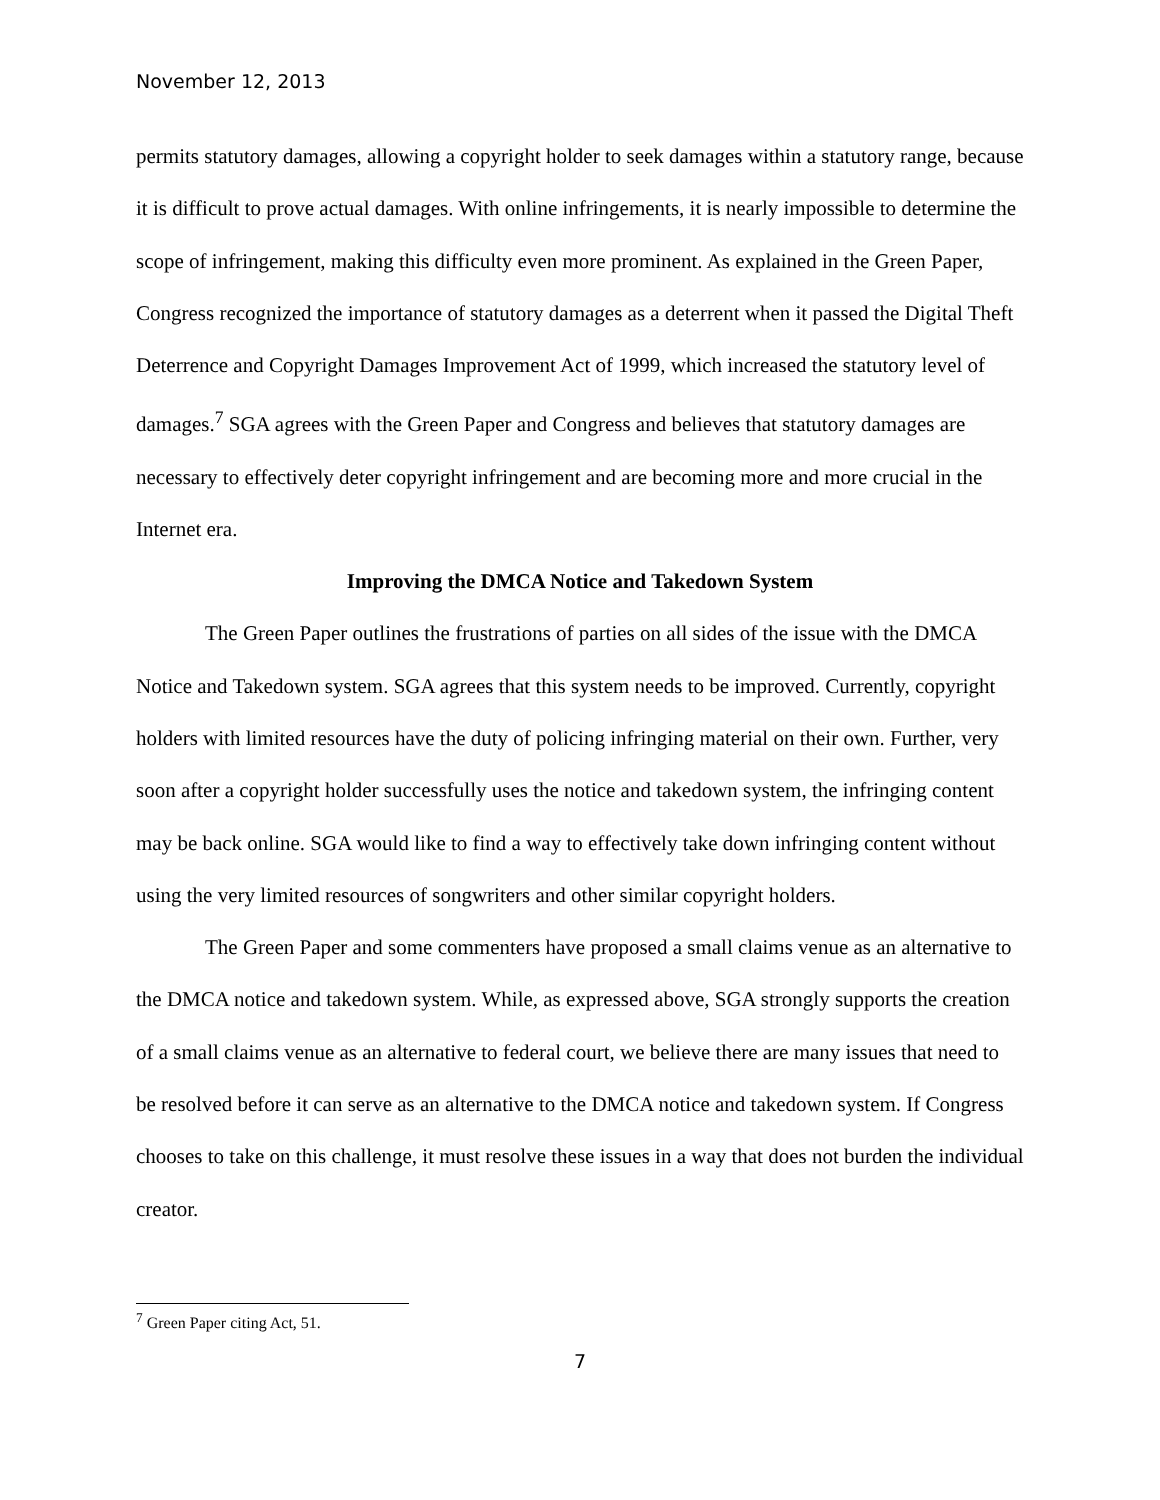November 12, 2013
permits statutory damages, allowing a copyright holder to seek damages within a statutory range, because it is difficult to prove actual damages. With online infringements, it is nearly impossible to determine the scope of infringement, making this difficulty even more prominent. As explained in the Green Paper, Congress recognized the importance of statutory damages as a deterrent when it passed the Digital Theft Deterrence and Copyright Damages Improvement Act of 1999, which increased the statutory level of damages.<sup>7</sup> SGA agrees with the Green Paper and Congress and believes that statutory damages are necessary to effectively deter copyright infringement and are becoming more and more crucial in the Internet era.
Improving the DMCA Notice and Takedown System
The Green Paper outlines the frustrations of parties on all sides of the issue with the DMCA Notice and Takedown system. SGA agrees that this system needs to be improved. Currently, copyright holders with limited resources have the duty of policing infringing material on their own. Further, very soon after a copyright holder successfully uses the notice and takedown system, the infringing content may be back online. SGA would like to find a way to effectively take down infringing content without using the very limited resources of songwriters and other similar copyright holders.
The Green Paper and some commenters have proposed a small claims venue as an alternative to the DMCA notice and takedown system. While, as expressed above, SGA strongly supports the creation of a small claims venue as an alternative to federal court, we believe there are many issues that need to be resolved before it can serve as an alternative to the DMCA notice and takedown system. If Congress chooses to take on this challenge, it must resolve these issues in a way that does not burden the individual creator.
<sup>7</sup> Green Paper citing Act, 51.
7